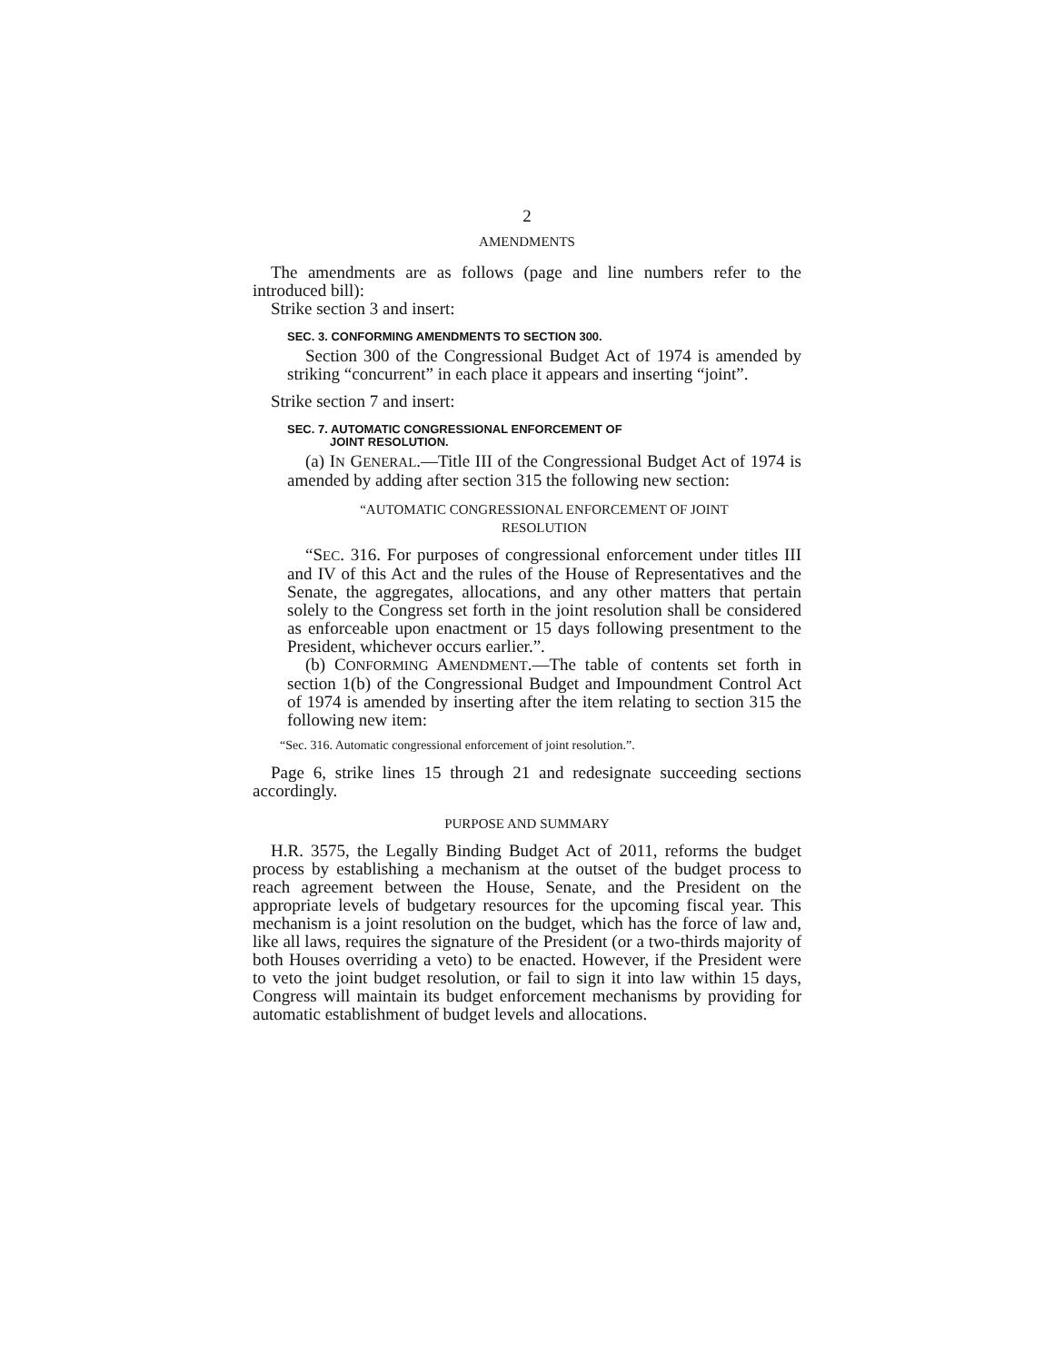2
AMENDMENTS
The amendments are as follows (page and line numbers refer to the introduced bill):
Strike section 3 and insert:
SEC. 3. CONFORMING AMENDMENTS TO SECTION 300.
Section 300 of the Congressional Budget Act of 1974 is amended by striking “concurrent” in each place it appears and inserting “joint”.
Strike section 7 and insert:
SEC. 7. AUTOMATIC CONGRESSIONAL ENFORCEMENT OF
JOINT RESOLUTION.
(a) IN GENERAL.—Title III of the Congressional Budget Act of 1974 is amended by adding after section 315 the following new section:
“AUTOMATIC CONGRESSIONAL ENFORCEMENT OF JOINT
RESOLUTION
“SEC. 316. For purposes of congressional enforcement under titles III and IV of this Act and the rules of the House of Representatives and the Senate, the aggregates, allocations, and any other matters that pertain solely to the Congress set forth in the joint resolution shall be considered as enforceable upon enactment or 15 days following presentment to the President, whichever occurs earlier.”.
(b) CONFORMING AMENDMENT.—The table of contents set forth in section 1(b) of the Congressional Budget and Impoundment Control Act of 1974 is amended by inserting after the item relating to section 315 the following new item:
“Sec. 316. Automatic congressional enforcement of joint resolution.”.
Page 6, strike lines 15 through 21 and redesignate succeeding sections accordingly.
PURPOSE AND SUMMARY
H.R. 3575, the Legally Binding Budget Act of 2011, reforms the budget process by establishing a mechanism at the outset of the budget process to reach agreement between the House, Senate, and the President on the appropriate levels of budgetary resources for the upcoming fiscal year. This mechanism is a joint resolution on the budget, which has the force of law and, like all laws, requires the signature of the President (or a two-thirds majority of both Houses overriding a veto) to be enacted. However, if the President were to veto the joint budget resolution, or fail to sign it into law within 15 days, Congress will maintain its budget enforcement mechanisms by providing for automatic establishment of budget levels and allocations.